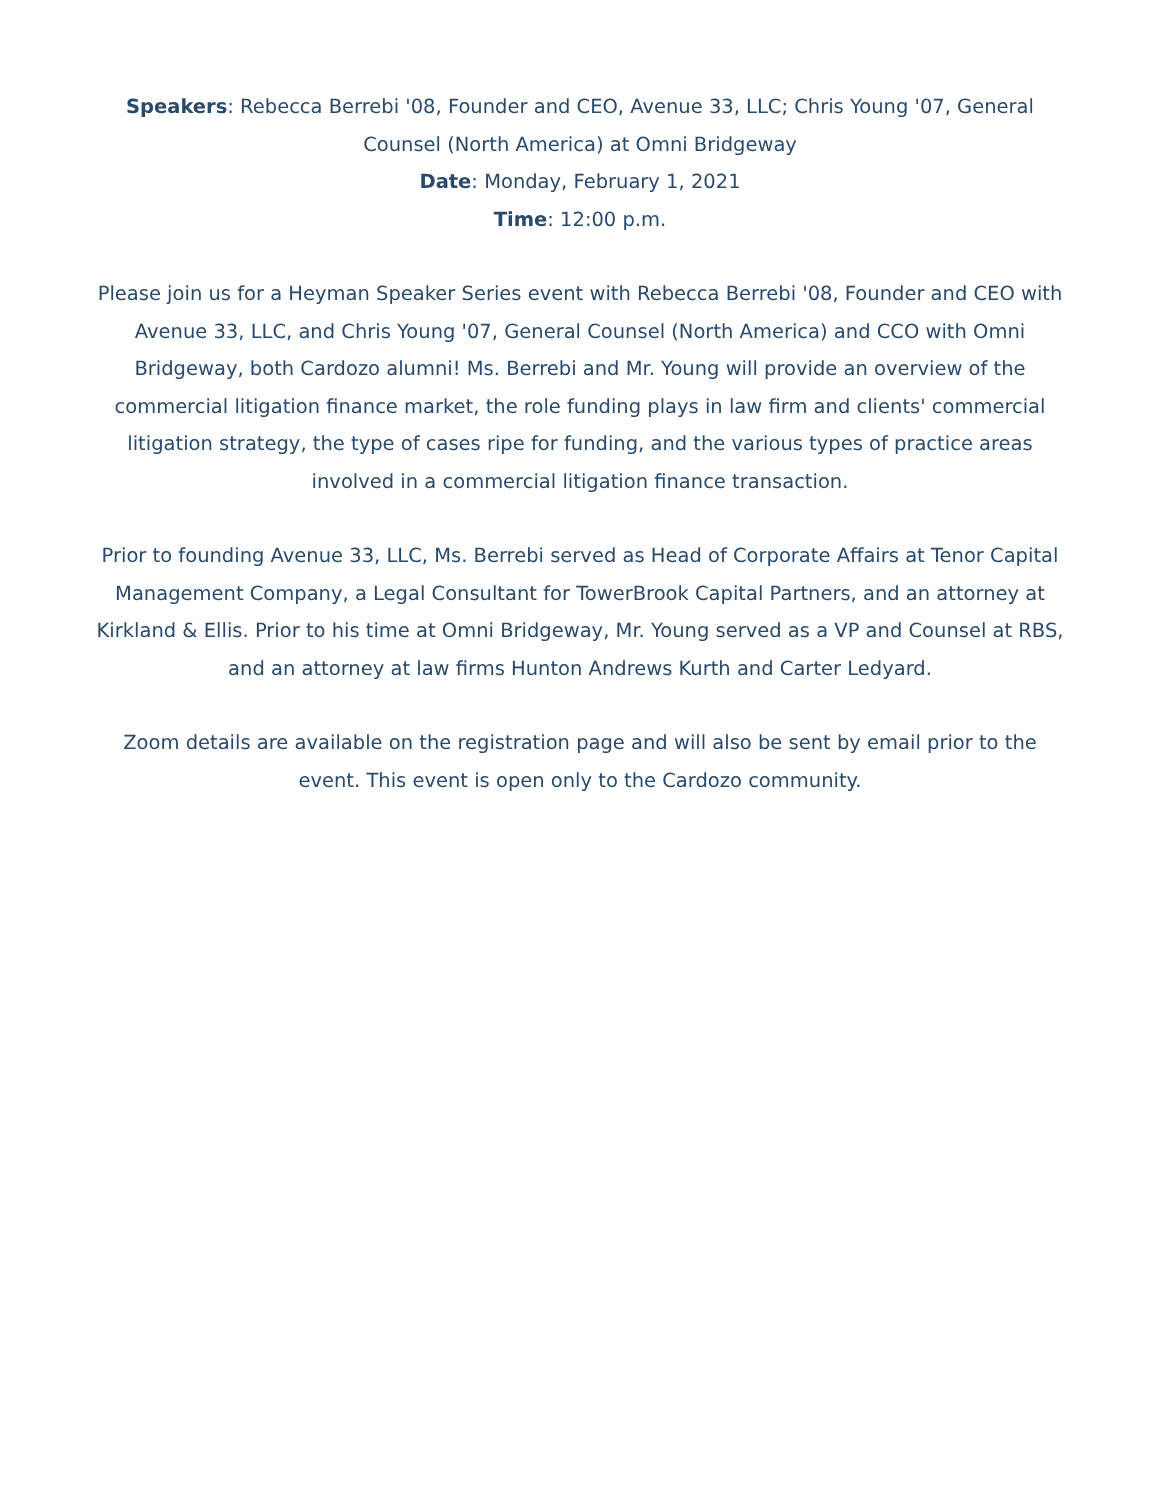Speakers: Rebecca Berrebi '08, Founder and CEO, Avenue 33, LLC; Chris Young '07, General Counsel (North America) at Omni Bridgeway
Date: Monday, February 1, 2021
Time: 12:00 p.m.
Please join us for a Heyman Speaker Series event with Rebecca Berrebi '08, Founder and CEO with Avenue 33, LLC, and Chris Young '07, General Counsel (North America) and CCO with Omni Bridgeway, both Cardozo alumni! Ms. Berrebi and Mr. Young will provide an overview of the commercial litigation finance market, the role funding plays in law firm and clients' commercial litigation strategy, the type of cases ripe for funding, and the various types of practice areas involved in a commercial litigation finance transaction.
Prior to founding Avenue 33, LLC, Ms. Berrebi served as Head of Corporate Affairs at Tenor Capital Management Company, a Legal Consultant for TowerBrook Capital Partners, and an attorney at Kirkland & Ellis. Prior to his time at Omni Bridgeway, Mr. Young served as a VP and Counsel at RBS, and an attorney at law firms Hunton Andrews Kurth and Carter Ledyard.
Zoom details are available on the registration page and will also be sent by email prior to the event. This event is open only to the Cardozo community.